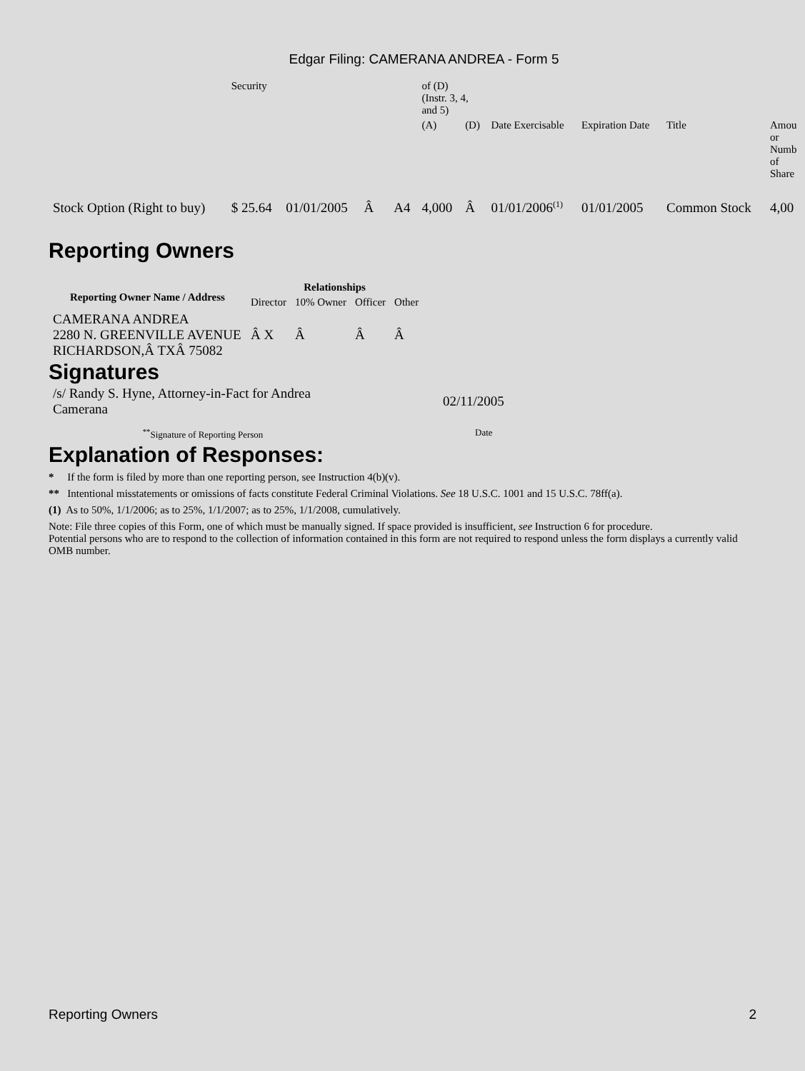Edgar Filing: CAMERANA ANDREA - Form 5
| | Security | | | | | of (D) (Instr. 3, 4, and 5) | | | | | |
| | | | | | | (A) | (D) | Date Exercisable | Expiration Date | Title | Amou or Numb of Share |
| Stock Option (Right to buy) | $ 25.64 | 01/01/2005 | Â | | A4 | 4,000 | Â | 01/01/2006<sup>(1)</sup> | 01/01/2005 | Common Stock | 4,00 |
Reporting Owners
| Reporting Owner Name / Address | Relationships | | | |
| --- | --- | --- | --- | --- |
| | Director | 10% Owner | Officer | Other |
| CAMERANA ANDREA 2280 N. GREENVILLE AVENUE RICHARDSON,Â TXÂ 75082 | Â X | Â | Â | Â |
Signatures
| /s/ Randy S. Hyne, Attorney-in-Fact for Andrea Camerana | 02/11/2005 |
| <sup>**</sup> Signature of Reporting Person | Date |
Explanation of Responses:
* If the form is filed by more than one reporting person, see Instruction 4(b)(v).
** Intentional misstatements or omissions of facts constitute Federal Criminal Violations. See 18 U.S.C. 1001 and 15 U.S.C. 78ff(a).
(1) As to 50%, 1/1/2006; as to 25%, 1/1/2007; as to 25%, 1/1/2008, cumulatively.
Note: File three copies of this Form, one of which must be manually signed. If space provided is insufficient, see Instruction 6 for procedure.
Potential persons who are to respond to the collection of information contained in this form are not required to respond unless the form displays a currently valid OMB number.
Reporting Owners 2